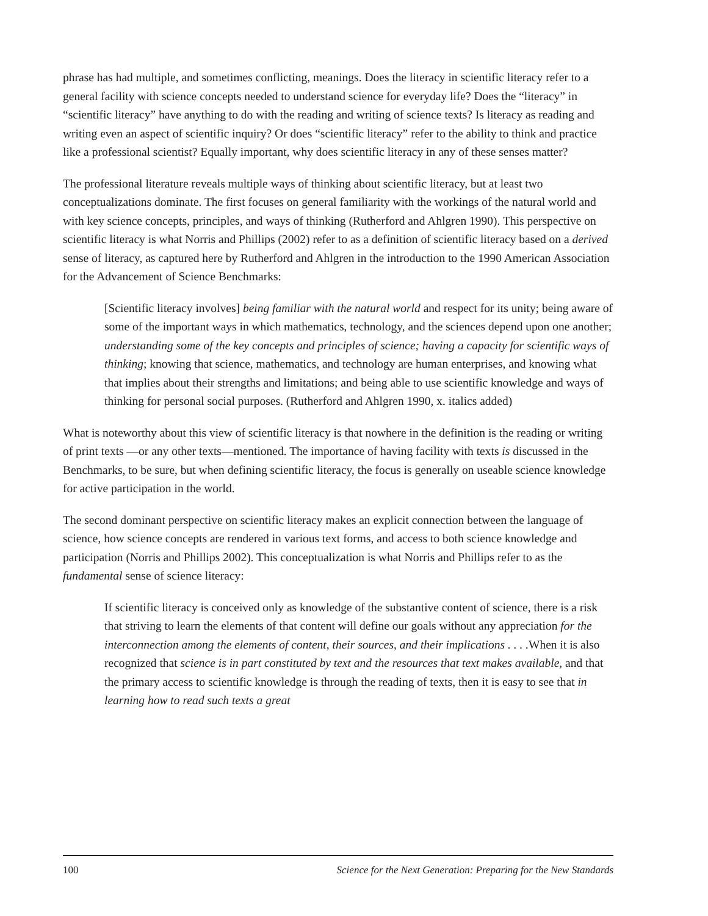phrase has had multiple, and sometimes conflicting, meanings. Does the literacy in scientific literacy refer to a general facility with science concepts needed to understand science for everyday life? Does the “literacy” in “scientific literacy” have anything to do with the reading and writing of science texts? Is literacy as reading and writing even an aspect of scientific inquiry? Or does “scientific literacy” refer to the ability to think and practice like a professional scientist? Equally important, why does scientific literacy in any of these senses matter?
The professional literature reveals multiple ways of thinking about scientific literacy, but at least two conceptualizations dominate. The first focuses on general familiarity with the workings of the natural world and with key science concepts, principles, and ways of thinking (Rutherford and Ahlgren 1990). This perspective on scientific literacy is what Norris and Phillips (2002) refer to as a definition of scientific literacy based on a derived sense of literacy, as captured here by Rutherford and Ahlgren in the introduction to the 1990 American Association for the Advancement of Science Benchmarks:
[Scientific literacy involves] being familiar with the natural world and respect for its unity; being aware of some of the important ways in which mathematics, technology, and the sciences depend upon one another; understanding some of the key concepts and principles of science; having a capacity for scientific ways of thinking; knowing that science, mathematics, and technology are human enterprises, and knowing what that implies about their strengths and limitations; and being able to use scientific knowledge and ways of thinking for personal social purposes. (Rutherford and Ahlgren 1990, x. italics added)
What is noteworthy about this view of scientific literacy is that nowhere in the definition is the reading or writing of print texts —or any other texts—mentioned. The importance of having facility with texts is discussed in the Benchmarks, to be sure, but when defining scientific literacy, the focus is generally on useable science knowledge for active participation in the world.
The second dominant perspective on scientific literacy makes an explicit connection between the language of science, how science concepts are rendered in various text forms, and access to both science knowledge and participation (Norris and Phillips 2002). This conceptualization is what Norris and Phillips refer to as the fundamental sense of science literacy:
If scientific literacy is conceived only as knowledge of the substantive content of science, there is a risk that striving to learn the elements of that content will define our goals without any appreciation for the interconnection among the elements of content, their sources, and their implications . . . . When it is also recognized that science is in part constituted by text and the resources that text makes available, and that the primary access to scientific knowledge is through the reading of texts, then it is easy to see that in learning how to read such texts a great
100 Science for the Next Generation: Preparing for the New Standards